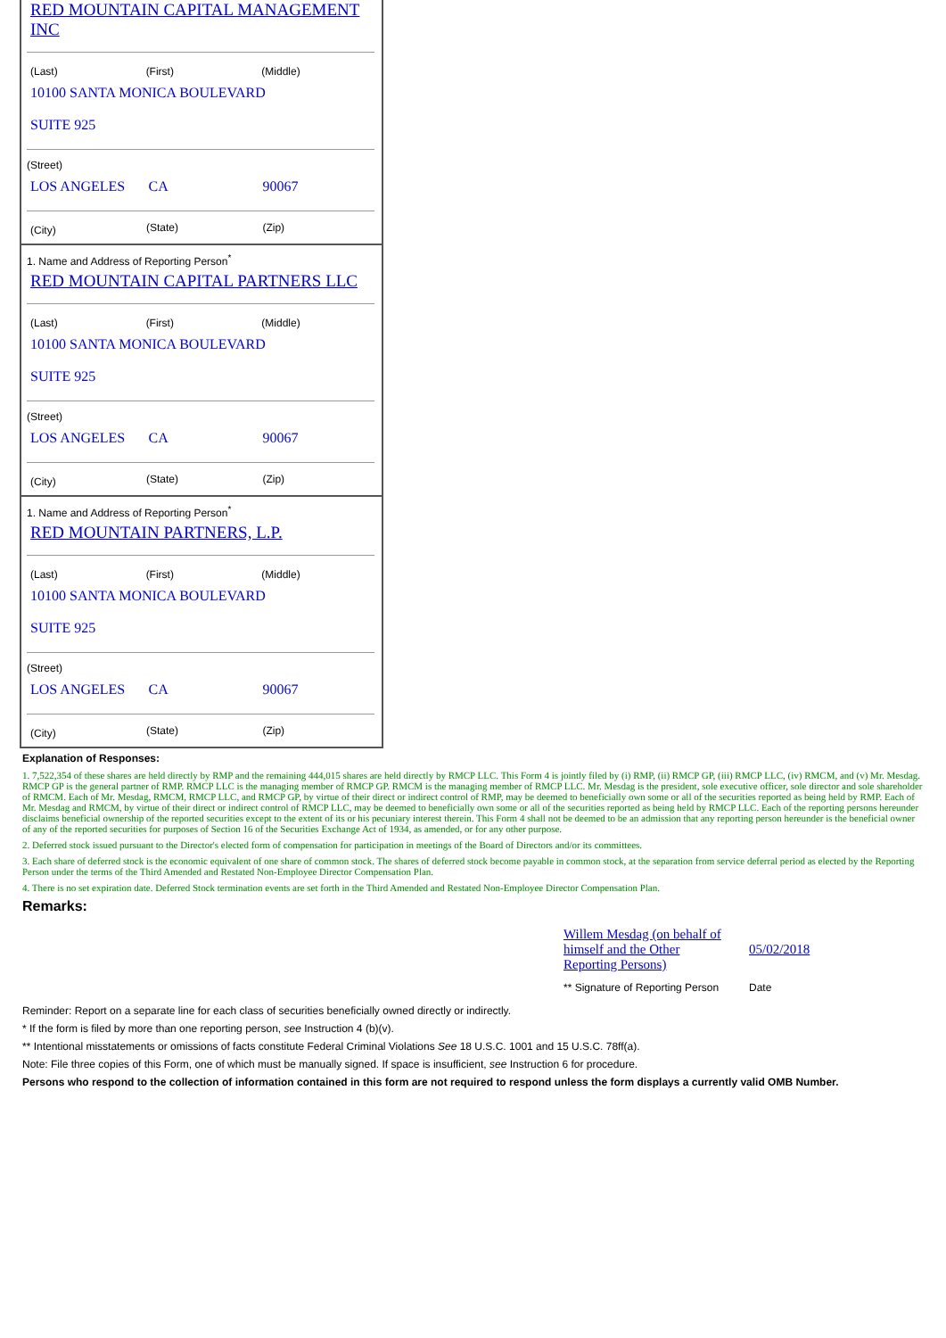RED MOUNTAIN CAPITAL MANAGEMENT INC
| (Last) | (First) | (Middle) |
| 10100 SANTA MONICA BOULEVARD SUITE 925 | | |
(Street)
| LOS ANGELES | CA | 90067 |
| (City) | (State) | (Zip) |
1. Name and Address of Reporting Person<sup>*</sup>
RED MOUNTAIN CAPITAL PARTNERS LLC
| (Last) | (First) | (Middle) |
| 10100 SANTA MONICA BOULEVARD SUITE 925 | | |
(Street)
| LOS ANGELES | CA | 90067 |
| (City) | (State) | (Zip) |
1. Name and Address of Reporting Person<sup>*</sup>
RED MOUNTAIN PARTNERS, L.P.
| (Last) | (First) | (Middle) |
| 10100 SANTA MONICA BOULEVARD SUITE 925 | | |
(Street)
| LOS ANGELES | CA | 90067 |
| (City) | (State) | (Zip) |
Explanation of Responses:
1. 7,522,354 of these shares are held directly by RMP and the remaining 444,015 shares are held directly by RMCP LLC. This Form 4 is jointly filed by (i) RMP, (ii) RMCP GP, (iii) RMCP LLC, (iv) RMCM, and (v) Mr. Mesdag. RMCP GP is the general partner of RMP. RMCP LLC is the managing member of RMCP GP. RMCM is the managing member of RMCP LLC. Mr. Mesdag is the president, sole executive officer, sole director and sole shareholder of RMCM. Each of Mr. Mesdag, RMCM, RMCP LLC, and RMCP GP, by virtue of their direct or indirect control of RMP, may be deemed to beneficially own some or all of the securities reported as being held by RMP. Each of Mr. Mesdag and RMCM, by virtue of their direct or indirect control of RMCP LLC, may be deemed to beneficially own some or all of the securities reported as being held by RMCP LLC. Each of the reporting persons hereunder disclaims beneficial ownership of the reported securities except to the extent of its or his pecuniary interest therein. This Form 4 shall not be deemed to be an admission that any reporting person hereunder is the beneficial owner of any of the reported securities for purposes of Section 16 of the Securities Exchange Act of 1934, as amended, or for any other purpose.
2. Deferred stock issued pursuant to the Director's elected form of compensation for participation in meetings of the Board of Directors and/or its committees.
3. Each share of deferred stock is the economic equivalent of one share of common stock. The shares of deferred stock become payable in common stock, at the separation from service deferral period as elected by the Reporting Person under the terms of the Third Amended and Restated Non-Employee Director Compensation Plan.
4. There is no set expiration date. Deferred Stock termination events are set forth in the Third Amended and Restated Non-Employee Director Compensation Plan.
Remarks:
| Willem Mesdag (on behalf of himself and the Other Reporting Persons) | 05/02/2018 |
| ** Signature of Reporting Person | Date |
Reminder: Report on a separate line for each class of securities beneficially owned directly or indirectly.
* If the form is filed by more than one reporting person, see Instruction 4 (b)(v).
** Intentional misstatements or omissions of facts constitute Federal Criminal Violations See 18 U.S.C. 1001 and 15 U.S.C. 78ff(a).
Note: File three copies of this Form, one of which must be manually signed. If space is insufficient, see Instruction 6 for procedure.
Persons who respond to the collection of information contained in this form are not required to respond unless the form displays a currently valid OMB Number.